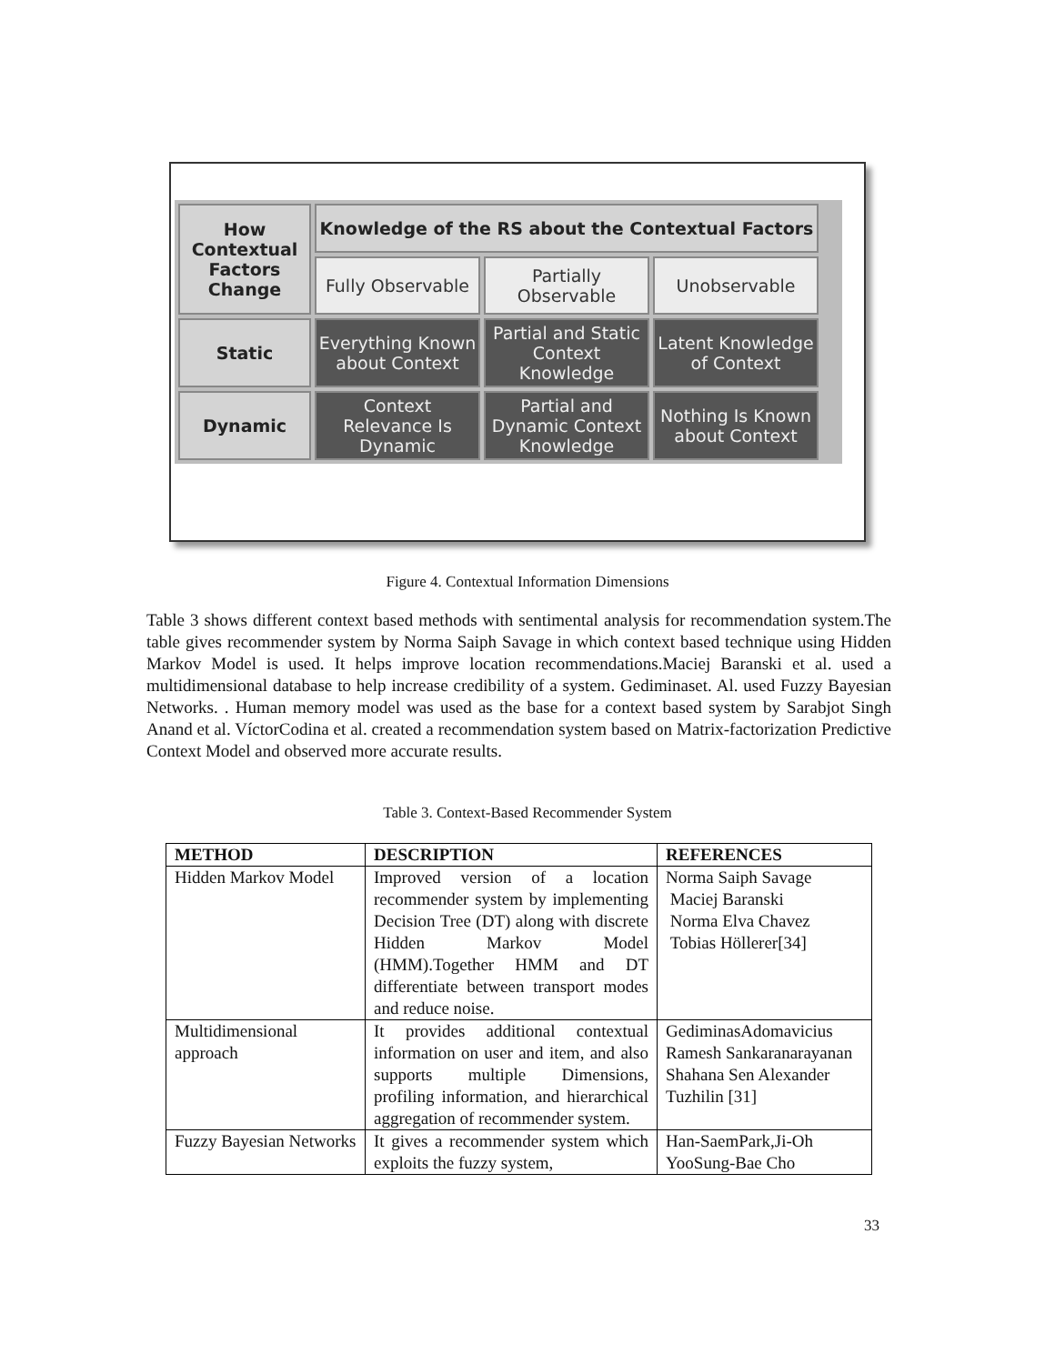How Contextual Factors Change
Knowledge of the RS about the Contextual Factors
Fully Observable
Partially Observable
Unobservable
Static
Everything Known about Context
Partial and Static Context Knowledge
Latent Knowledge of Context
Dynamic
Context Relevance Is Dynamic
Partial and Dynamic Context Knowledge
Nothing Is Known about Context
Figure 4. Contextual Information Dimensions
Table 3 shows different context based methods with sentimental analysis for recommendation system.The table gives recommender system by Norma Saiph Savage in which context based technique using Hidden Markov Model is used. It helps improve location recommendations.Maciej Baranski et al. used a multidimensional database to help increase credibility of a system. Gediminaset. Al. used Fuzzy Bayesian Networks. . Human memory model was used as the base for a context based system by Sarabjot Singh Anand et al. VíctorCodina et al. created a recommendation system based on Matrix-factorization Predictive Context Model and observed more accurate results.
Table 3. Context-Based Recommender System
| METHOD | DESCRIPTION | REFERENCES |
| --- | --- | --- |
| Hidden Markov Model | Improved version of a location recommender system by implementing Decision Tree (DT) along with discrete Hidden Markov Model (HMM).Together HMM and DT differentiate between transport modes and reduce noise. | Norma Saiph Savage Maciej Baranski Norma Elva Chavez Tobias Höllerer[34] |
| Multidimensional approach | It provides additional contextual information on user and item, and also supports multiple Dimensions, profiling information, and hierarchical aggregation of recommender system. | GediminasAdomavicius Ramesh Sankaranarayanan Shahana Sen Alexander Tuzhilin [31] |
| Fuzzy Bayesian Networks | It gives a recommender system which exploits the fuzzy system, | Han-SaemPark,Ji-Oh YooSung-Bae Cho |
33